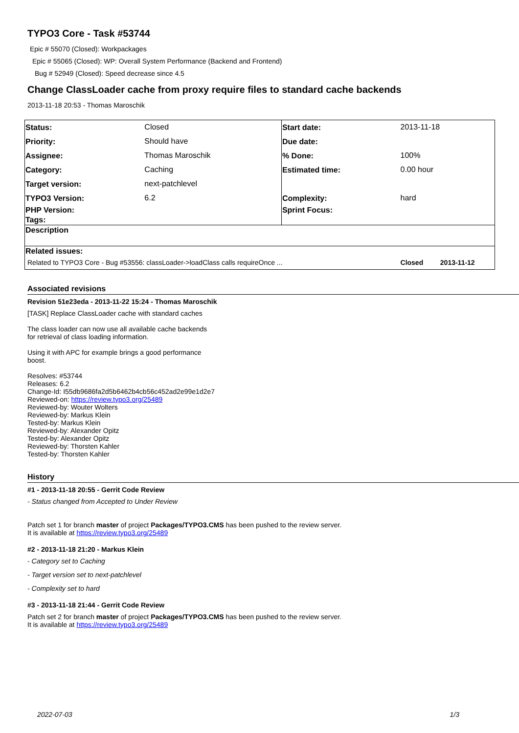TYPO3 Core - Task #53744
Epic # 55070 (Closed): Workpackages
Epic # 55065 (Closed): WP: Overall System Performance (Backend and Frontend)
Bug # 52949 (Closed): Speed decrease since 4.5
Change ClassLoader cache from proxy require files to standard cache backends
2013-11-18 20:53 - Thomas Maroschik
| Status: | Closed | Start date: | 2013-11-18 | |
| Priority: | Should have | Due date: | | |
| Assignee: | Thomas Maroschik | % Done: | 100% | |
| Category: | Caching | Estimated time: | 0.00 hour | |
| Target version: | next-patchlevel | | | |
| TYPO3 Version: | 6.2 | Complexity: | hard | |
| PHP Version: | | Sprint Focus: | | |
| Tags: | | | | |
| Description | | | | |
| Related issues: | | | | |
| Related to TYPO3 Core - Bug #53556: classLoader->loadClass calls requireOnce ... | | | Closed | 2013-11-12 |
Associated revisions
Revision 51e23eda - 2013-11-22 15:24 - Thomas Maroschik
[TASK] Replace ClassLoader cache with standard caches
The class loader can now use all available cache backends
for retrieval of class loading information.
Using it with APC for example brings a good performance
boost.
Resolves: #53744
Releases: 6.2
Change-Id: I55db9686fa2d5b6462b4cb56c452ad2e99e1d2e7
Reviewed-on: https://review.typo3.org/25489
Reviewed-by: Wouter Wolters
Reviewed-by: Markus Klein
Tested-by: Markus Klein
Reviewed-by: Alexander Opitz
Tested-by: Alexander Opitz
Reviewed-by: Thorsten Kahler
Tested-by: Thorsten Kahler
History
#1 - 2013-11-18 20:55 - Gerrit Code Review
- Status changed from Accepted to Under Review
Patch set 1 for branch master of project Packages/TYPO3.CMS has been pushed to the review server.
It is available at https://review.typo3.org/25489
#2 - 2013-11-18 21:20 - Markus Klein
- Category set to Caching
- Target version set to next-patchlevel
- Complexity set to hard
#3 - 2013-11-18 21:44 - Gerrit Code Review
Patch set 2 for branch master of project Packages/TYPO3.CMS has been pushed to the review server.
It is available at https://review.typo3.org/25489
2022-07-03 1/3